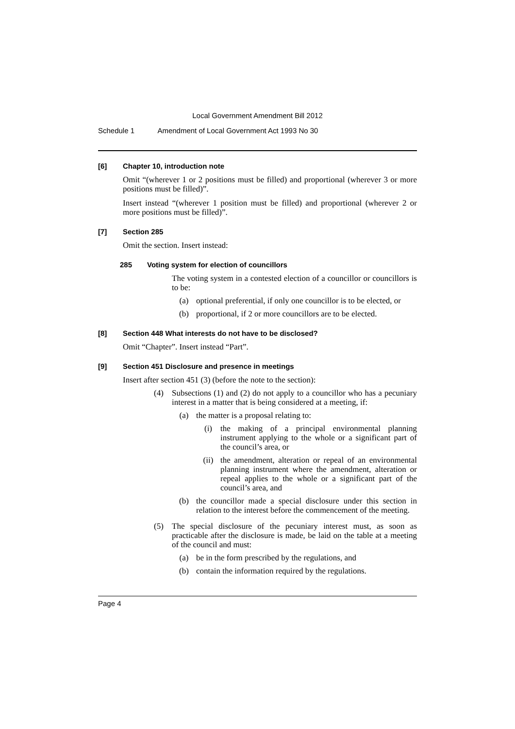Local Government Amendment Bill 2012
Schedule 1 Amendment of Local Government Act 1993 No 30
[6] Chapter 10, introduction note
Omit “(wherever 1 or 2 positions must be filled) and proportional (wherever 3 or more positions must be filled)”.
Insert instead “(wherever 1 position must be filled) and proportional (wherever 2 or more positions must be filled)”.
[7] Section 285
Omit the section. Insert instead:
285 Voting system for election of councillors
The voting system in a contested election of a councillor or councillors is to be:
(a) optional preferential, if only one councillor is to be elected, or
(b) proportional, if 2 or more councillors are to be elected.
[8] Section 448 What interests do not have to be disclosed?
Omit “Chapter”. Insert instead “Part”.
[9] Section 451 Disclosure and presence in meetings
Insert after section 451 (3) (before the note to the section):
(4) Subsections (1) and (2) do not apply to a councillor who has a pecuniary interest in a matter that is being considered at a meeting, if:
(a) the matter is a proposal relating to:
(i) the making of a principal environmental planning instrument applying to the whole or a significant part of the council’s area, or
(ii) the amendment, alteration or repeal of an environmental planning instrument where the amendment, alteration or repeal applies to the whole or a significant part of the council’s area, and
(b) the councillor made a special disclosure under this section in relation to the interest before the commencement of the meeting.
(5) The special disclosure of the pecuniary interest must, as soon as practicable after the disclosure is made, be laid on the table at a meeting of the council and must:
(a) be in the form prescribed by the regulations, and
(b) contain the information required by the regulations.
Page 4